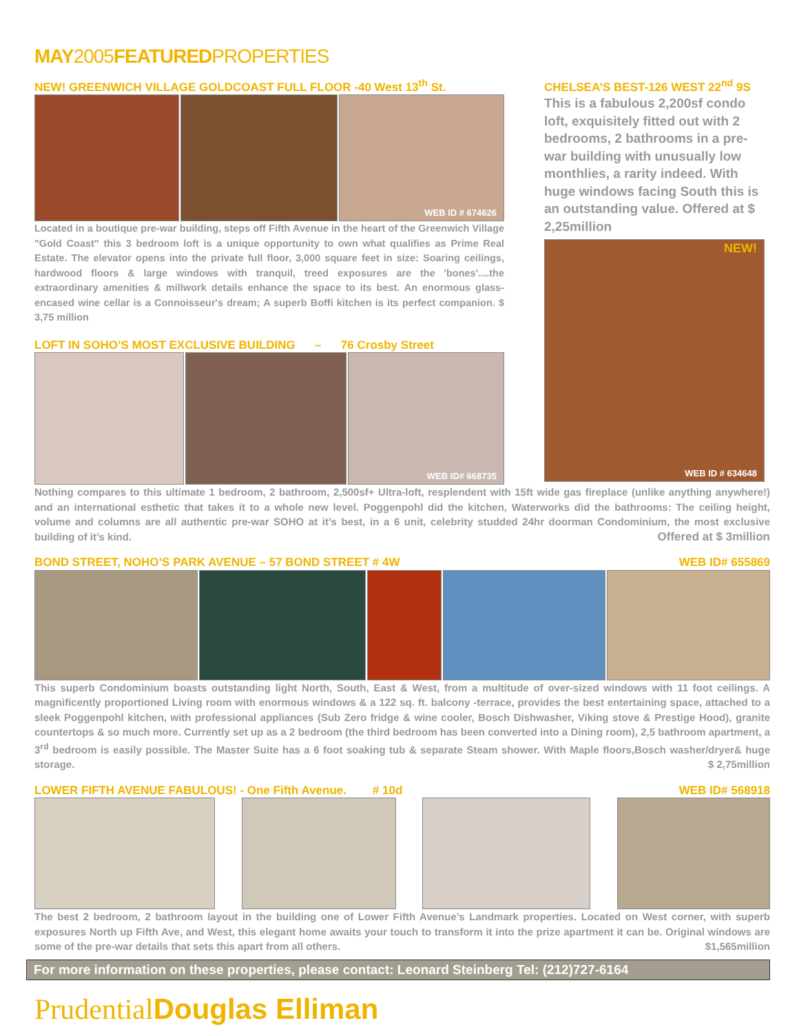MAY2005FEATUREDPROPERTIES
NEW! GREENWICH VILLAGE GOLDCOAST FULL FLOOR -40 West 13<sup>th</sup> St.
WEB ID # 674626
Located in a boutique pre-war building, steps off Fifth Avenue in the heart of the Greenwich Village "Gold Coast" this 3 bedroom loft is a unique opportunity to own what qualifies as Prime Real Estate. The elevator opens into the private full floor, 3,000 square feet in size: Soaring ceilings, hardwood floors & large windows with tranquil, treed exposures are the 'bones'....the extraordinary amenities & millwork details enhance the space to its best. An enormous glass-encased wine cellar is a Connoisseur's dream; A superb Boffi kitchen is its perfect companion. $ 3,75 million
LOFT IN SOHO’S MOST EXCLUSIVE BUILDING – 76 Crosby Street
WEB ID# 668735
CHELSEA’S BEST-126 WEST 22<sup>nd</sup> 9S
This is a fabulous 2,200sf condo loft, exquisitely fitted out with 2 bedrooms, 2 bathrooms in a pre-war building with unusually low monthlies, a rarity indeed. With huge windows facing South this is an outstanding value. Offered at $ 2,25million
NEW! WEB ID # 634648
Nothing compares to this ultimate 1 bedroom, 2 bathroom, 2,500sf+ Ultra-loft, resplendent with 15ft wide gas fireplace (unlike anything anywhere!) and an international esthetic that takes it to a whole new level. Poggenpohl did the kitchen, Waterworks did the bathrooms: The ceiling height, volume and columns are all authentic pre-war SOHO at it’s best, in a 6 unit, celebrity studded 24hr doorman Condominium, the most exclusive building of it’s kind. Offered at $ 3million
BOND STREET, NOHO’S PARK AVENUE – 57 BOND STREET # 4W WEB ID# 655869
This superb Condominium boasts outstanding light North, South, East & West, from a multitude of over-sized windows with 11 foot ceilings. A magnificently proportioned Living room with enormous windows & a 122 sq. ft. balcony -terrace, provides the best entertaining space, attached to a sleek Poggenpohl kitchen, with professional appliances (Sub Zero fridge & wine cooler, Bosch Dishwasher, Viking stove & Prestige Hood), granite countertops & so much more. Currently set up as a 2 bedroom (the third bedroom has been converted into a Dining room), 2,5 bathroom apartment, a 3<sup>rd</sup> bedroom is easily possible. The Master Suite has a 6 foot soaking tub & separate Steam shower. With Maple floors,Bosch washer/dryer& huge storage. $ 2,75million
LOWER FIFTH AVENUE FABULOUS! - One Fifth Avenue. # 10d WEB ID# 568918
The best 2 bedroom, 2 bathroom layout in the building one of Lower Fifth Avenue’s Landmark properties. Located on West corner, with superb exposures North up Fifth Ave, and West, this elegant home awaits your touch to transform it into the prize apartment it can be. Original windows are some of the pre-war details that sets this apart from all others. $1,565million
For more information on these properties, please contact: Leonard Steinberg Tel: (212)727-6164
PrudentialDouglas Elliman